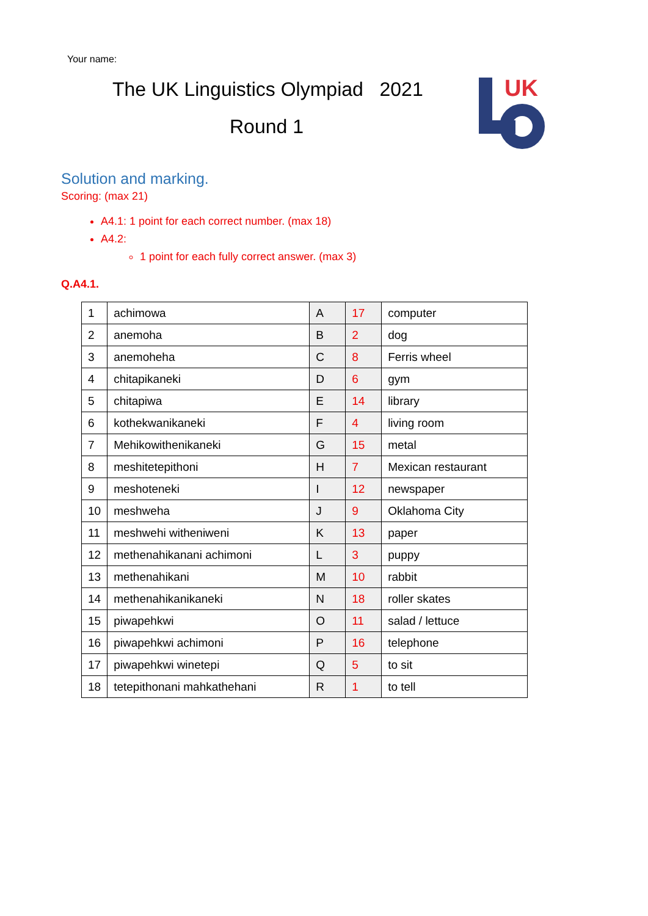Your name:
The UK Linguistics Olympiad 2021
Round 1
UK
Solution and marking.
Scoring: (max 21)
A4.1: 1 point for each correct number. (max 18)
A4.2:
1 point for each fully correct answer. (max 3)
Q.A4.1.
| 1 | achimowa | A | 17 | computer |
| 2 | anemoha | B | 2 | dog |
| 3 | anemoheha | C | 8 | Ferris wheel |
| 4 | chitapikaneki | D | 6 | gym |
| 5 | chitapiwa | E | 14 | library |
| 6 | kothekwanikaneki | F | 4 | living room |
| 7 | Mehikowithenikaneki | G | 15 | metal |
| 8 | meshitetepithoni | H | 7 | Mexican restaurant |
| 9 | meshoteneki | I | 12 | newspaper |
| 10 | meshweha | J | 9 | Oklahoma City |
| 11 | meshwehi witheniweni | K | 13 | paper |
| 12 | methenahikanani achimoni | L | 3 | puppy |
| 13 | methenahikani | M | 10 | rabbit |
| 14 | methenahikanikaneki | N | 18 | roller skates |
| 15 | piwapehkwi | O | 11 | salad / lettuce |
| 16 | piwapehkwi achimoni | P | 16 | telephone |
| 17 | piwapehkwi winetepi | Q | 5 | to sit |
| 18 | tetepithonani mahkathehani | R | 1 | to tell |